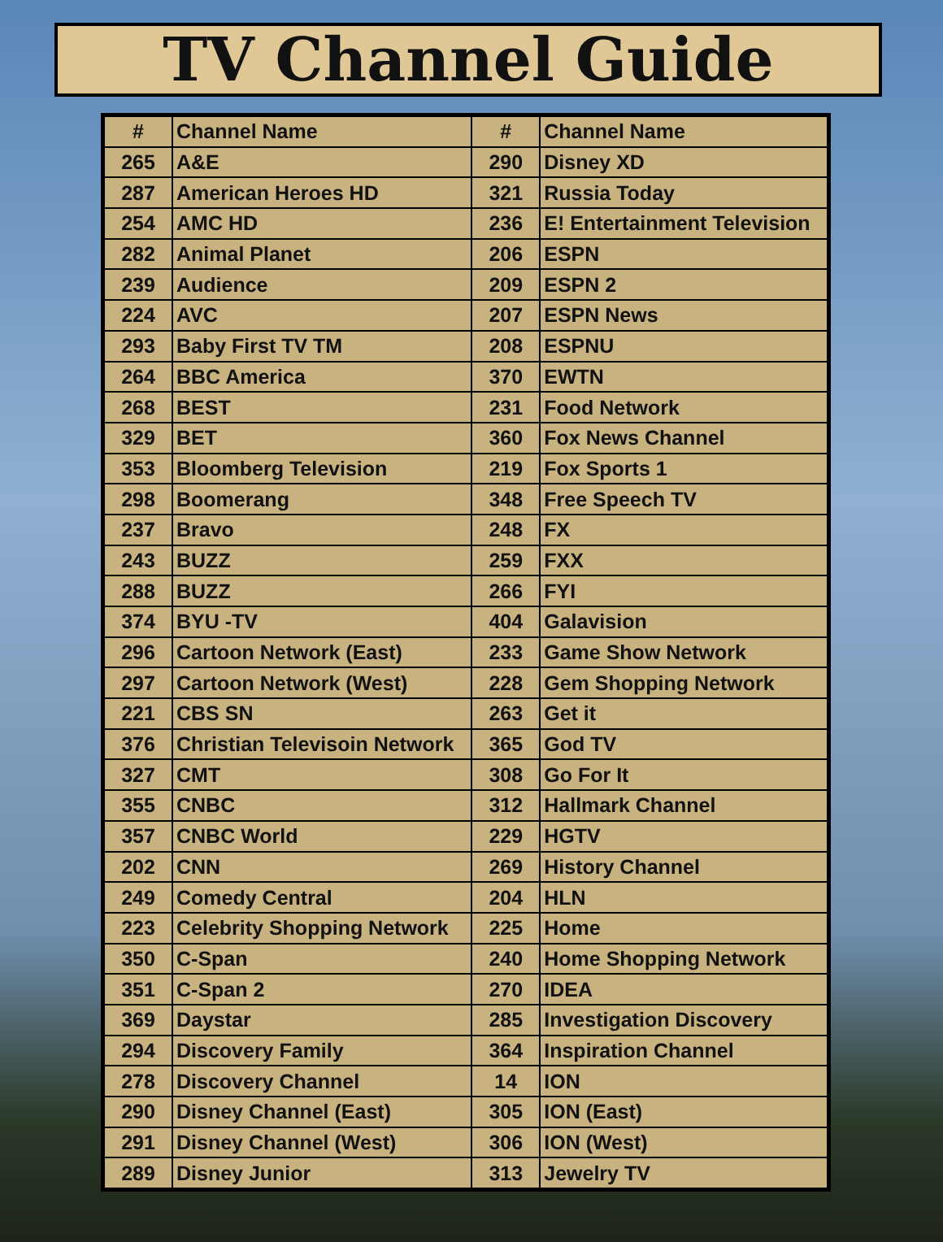TV Channel Guide
| # | Channel Name | # | Channel Name |
| --- | --- | --- | --- |
| 265 | A&E | 290 | Disney XD |
| 287 | American Heroes HD | 321 | Russia Today |
| 254 | AMC HD | 236 | E! Entertainment Television |
| 282 | Animal Planet | 206 | ESPN |
| 239 | Audience | 209 | ESPN 2 |
| 224 | AVC | 207 | ESPN News |
| 293 | Baby First TV TM | 208 | ESPNU |
| 264 | BBC America | 370 | EWTN |
| 268 | BEST | 231 | Food Network |
| 329 | BET | 360 | Fox News Channel |
| 353 | Bloomberg Television | 219 | Fox Sports 1 |
| 298 | Boomerang | 348 | Free Speech TV |
| 237 | Bravo | 248 | FX |
| 243 | BUZZ | 259 | FXX |
| 288 | BUZZ | 266 | FYI |
| 374 | BYU -TV | 404 | Galavision |
| 296 | Cartoon Network (East) | 233 | Game Show Network |
| 297 | Cartoon Network (West) | 228 | Gem Shopping Network |
| 221 | CBS SN | 263 | Get it |
| 376 | Christian Televisoin Network | 365 | God TV |
| 327 | CMT | 308 | Go For It |
| 355 | CNBC | 312 | Hallmark Channel |
| 357 | CNBC World | 229 | HGTV |
| 202 | CNN | 269 | History Channel |
| 249 | Comedy Central | 204 | HLN |
| 223 | Celebrity Shopping Network | 225 | Home |
| 350 | C-Span | 240 | Home Shopping Network |
| 351 | C-Span 2 | 270 | IDEA |
| 369 | Daystar | 285 | Investigation Discovery |
| 294 | Discovery Family | 364 | Inspiration Channel |
| 278 | Discovery Channel | 14 | ION |
| 290 | Disney Channel (East) | 305 | ION (East) |
| 291 | Disney Channel (West) | 306 | ION (West) |
| 289 | Disney Junior | 313 | Jewelry TV |